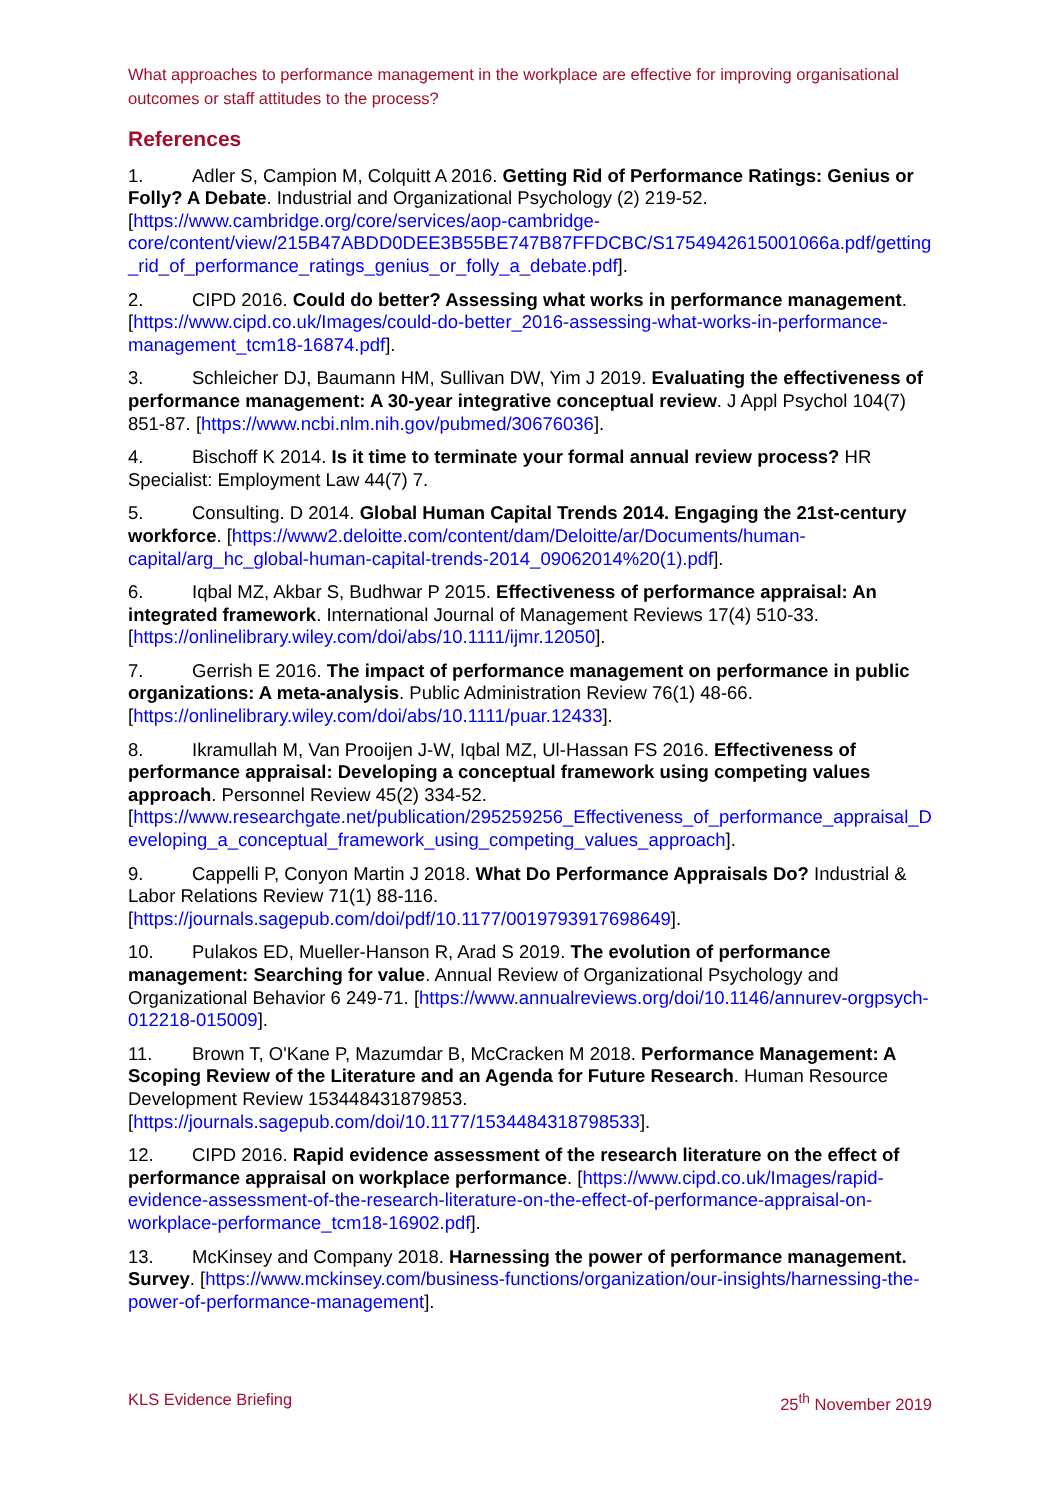What approaches to performance management in the workplace are effective for improving organisational outcomes or staff attitudes to the process?
References
1. Adler S, Campion M, Colquitt A 2016. Getting Rid of Performance Ratings: Genius or Folly? A Debate. Industrial and Organizational Psychology (2) 219-52. [https://www.cambridge.org/core/services/aop-cambridge-core/content/view/215B47ABDD0DEE3B55BE747B87FFDCBC/S1754942615001066a.pdf/getting_rid_of_performance_ratings_genius_or_folly_a_debate.pdf].
2. CIPD 2016. Could do better? Assessing what works in performance management. [https://www.cipd.co.uk/Images/could-do-better_2016-assessing-what-works-in-performance-management_tcm18-16874.pdf].
3. Schleicher DJ, Baumann HM, Sullivan DW, Yim J 2019. Evaluating the effectiveness of performance management: A 30-year integrative conceptual review. J Appl Psychol 104(7) 851-87. [https://www.ncbi.nlm.nih.gov/pubmed/30676036].
4. Bischoff K 2014. Is it time to terminate your formal annual review process? HR Specialist: Employment Law 44(7) 7.
5. Consulting. D 2014. Global Human Capital Trends 2014. Engaging the 21st-century workforce. [https://www2.deloitte.com/content/dam/Deloitte/ar/Documents/human-capital/arg_hc_global-human-capital-trends-2014_09062014%20(1).pdf].
6. Iqbal MZ, Akbar S, Budhwar P 2015. Effectiveness of performance appraisal: An integrated framework. International Journal of Management Reviews 17(4) 510-33. [https://onlinelibrary.wiley.com/doi/abs/10.1111/ijmr.12050].
7. Gerrish E 2016. The impact of performance management on performance in public organizations: A meta-analysis. Public Administration Review 76(1) 48-66. [https://onlinelibrary.wiley.com/doi/abs/10.1111/puar.12433].
8. Ikramullah M, Van Prooijen J-W, Iqbal MZ, Ul-Hassan FS 2016. Effectiveness of performance appraisal: Developing a conceptual framework using competing values approach. Personnel Review 45(2) 334-52. [https://www.researchgate.net/publication/295259256_Effectiveness_of_performance_appraisal_Developing_a_conceptual_framework_using_competing_values_approach].
9. Cappelli P, Conyon Martin J 2018. What Do Performance Appraisals Do? Industrial & Labor Relations Review 71(1) 88-116. [https://journals.sagepub.com/doi/pdf/10.1177/0019793917698649].
10. Pulakos ED, Mueller-Hanson R, Arad S 2019. The evolution of performance management: Searching for value. Annual Review of Organizational Psychology and Organizational Behavior 6 249-71. [https://www.annualreviews.org/doi/10.1146/annurev-orgpsych-012218-015009].
11. Brown T, O'Kane P, Mazumdar B, McCracken M 2018. Performance Management: A Scoping Review of the Literature and an Agenda for Future Research. Human Resource Development Review 153448431879853. [https://journals.sagepub.com/doi/10.1177/1534484318798533].
12. CIPD 2016. Rapid evidence assessment of the research literature on the effect of performance appraisal on workplace performance. [https://www.cipd.co.uk/Images/rapid-evidence-assessment-of-the-research-literature-on-the-effect-of-performance-appraisal-on-workplace-performance_tcm18-16902.pdf].
13. McKinsey and Company 2018. Harnessing the power of performance management. Survey. [https://www.mckinsey.com/business-functions/organization/our-insights/harnessing-the-power-of-performance-management].
KLS Evidence Briefing 25<sup>th</sup> November 2019